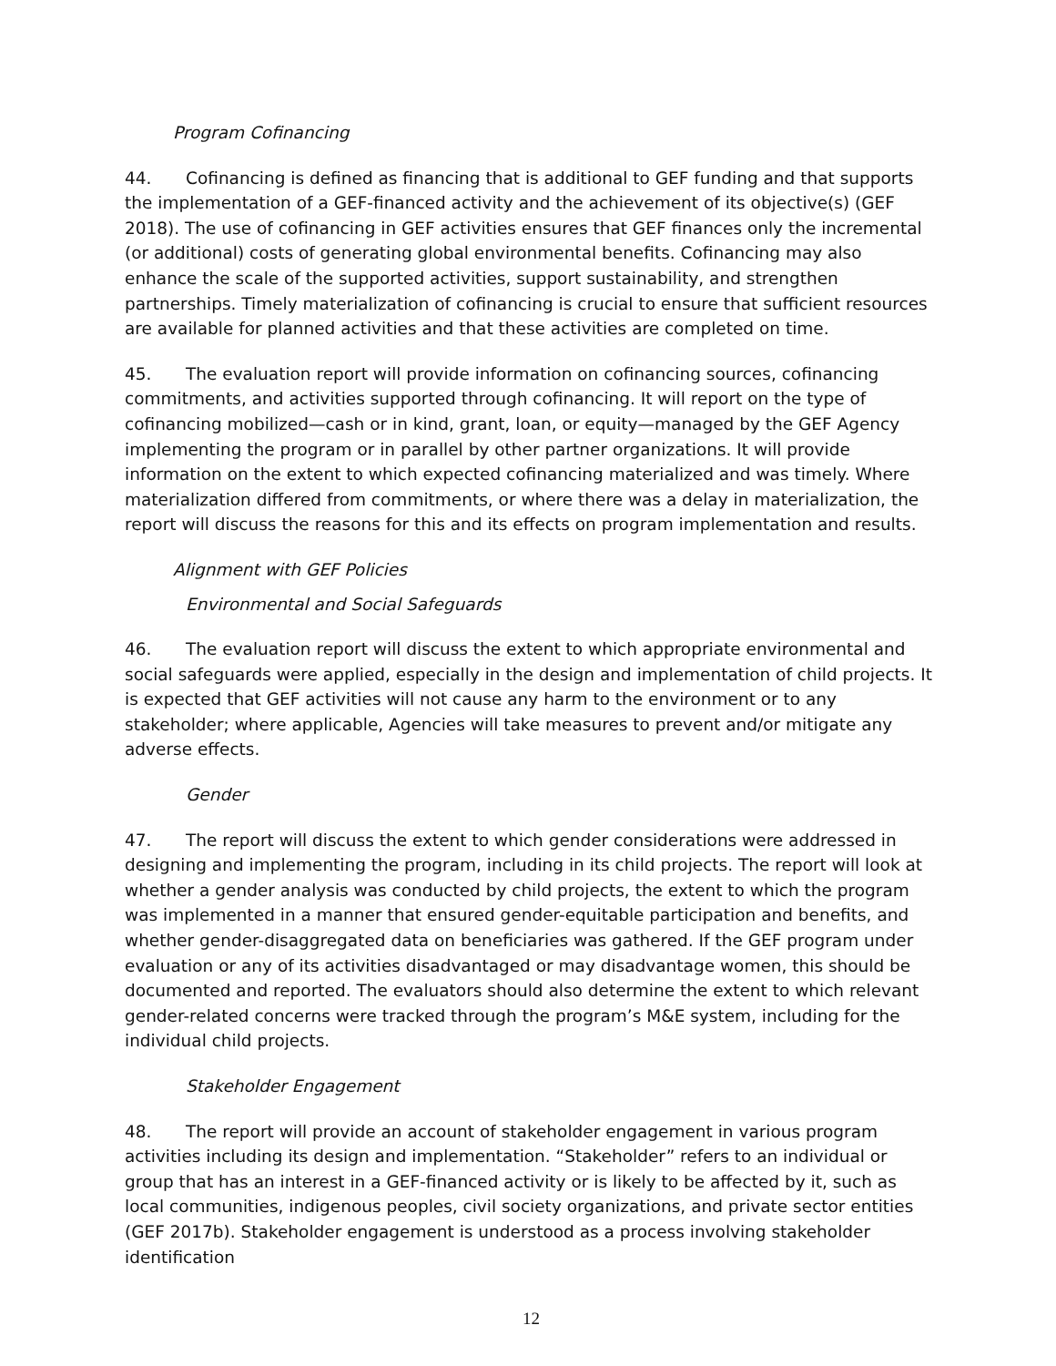Program Cofinancing
44. Cofinancing is defined as financing that is additional to GEF funding and that supports the implementation of a GEF-financed activity and the achievement of its objective(s) (GEF 2018). The use of cofinancing in GEF activities ensures that GEF finances only the incremental (or additional) costs of generating global environmental benefits. Cofinancing may also enhance the scale of the supported activities, support sustainability, and strengthen partnerships. Timely materialization of cofinancing is crucial to ensure that sufficient resources are available for planned activities and that these activities are completed on time.
45. The evaluation report will provide information on cofinancing sources, cofinancing commitments, and activities supported through cofinancing. It will report on the type of cofinancing mobilized—cash or in kind, grant, loan, or equity—managed by the GEF Agency implementing the program or in parallel by other partner organizations. It will provide information on the extent to which expected cofinancing materialized and was timely. Where materialization differed from commitments, or where there was a delay in materialization, the report will discuss the reasons for this and its effects on program implementation and results.
Alignment with GEF Policies
Environmental and Social Safeguards
46. The evaluation report will discuss the extent to which appropriate environmental and social safeguards were applied, especially in the design and implementation of child projects. It is expected that GEF activities will not cause any harm to the environment or to any stakeholder; where applicable, Agencies will take measures to prevent and/or mitigate any adverse effects.
Gender
47. The report will discuss the extent to which gender considerations were addressed in designing and implementing the program, including in its child projects. The report will look at whether a gender analysis was conducted by child projects, the extent to which the program was implemented in a manner that ensured gender-equitable participation and benefits, and whether gender-disaggregated data on beneficiaries was gathered. If the GEF program under evaluation or any of its activities disadvantaged or may disadvantage women, this should be documented and reported. The evaluators should also determine the extent to which relevant gender-related concerns were tracked through the program’s M&E system, including for the individual child projects.
Stakeholder Engagement
48. The report will provide an account of stakeholder engagement in various program activities including its design and implementation. “Stakeholder” refers to an individual or group that has an interest in a GEF-financed activity or is likely to be affected by it, such as local communities, indigenous peoples, civil society organizations, and private sector entities (GEF 2017b). Stakeholder engagement is understood as a process involving stakeholder identification
12